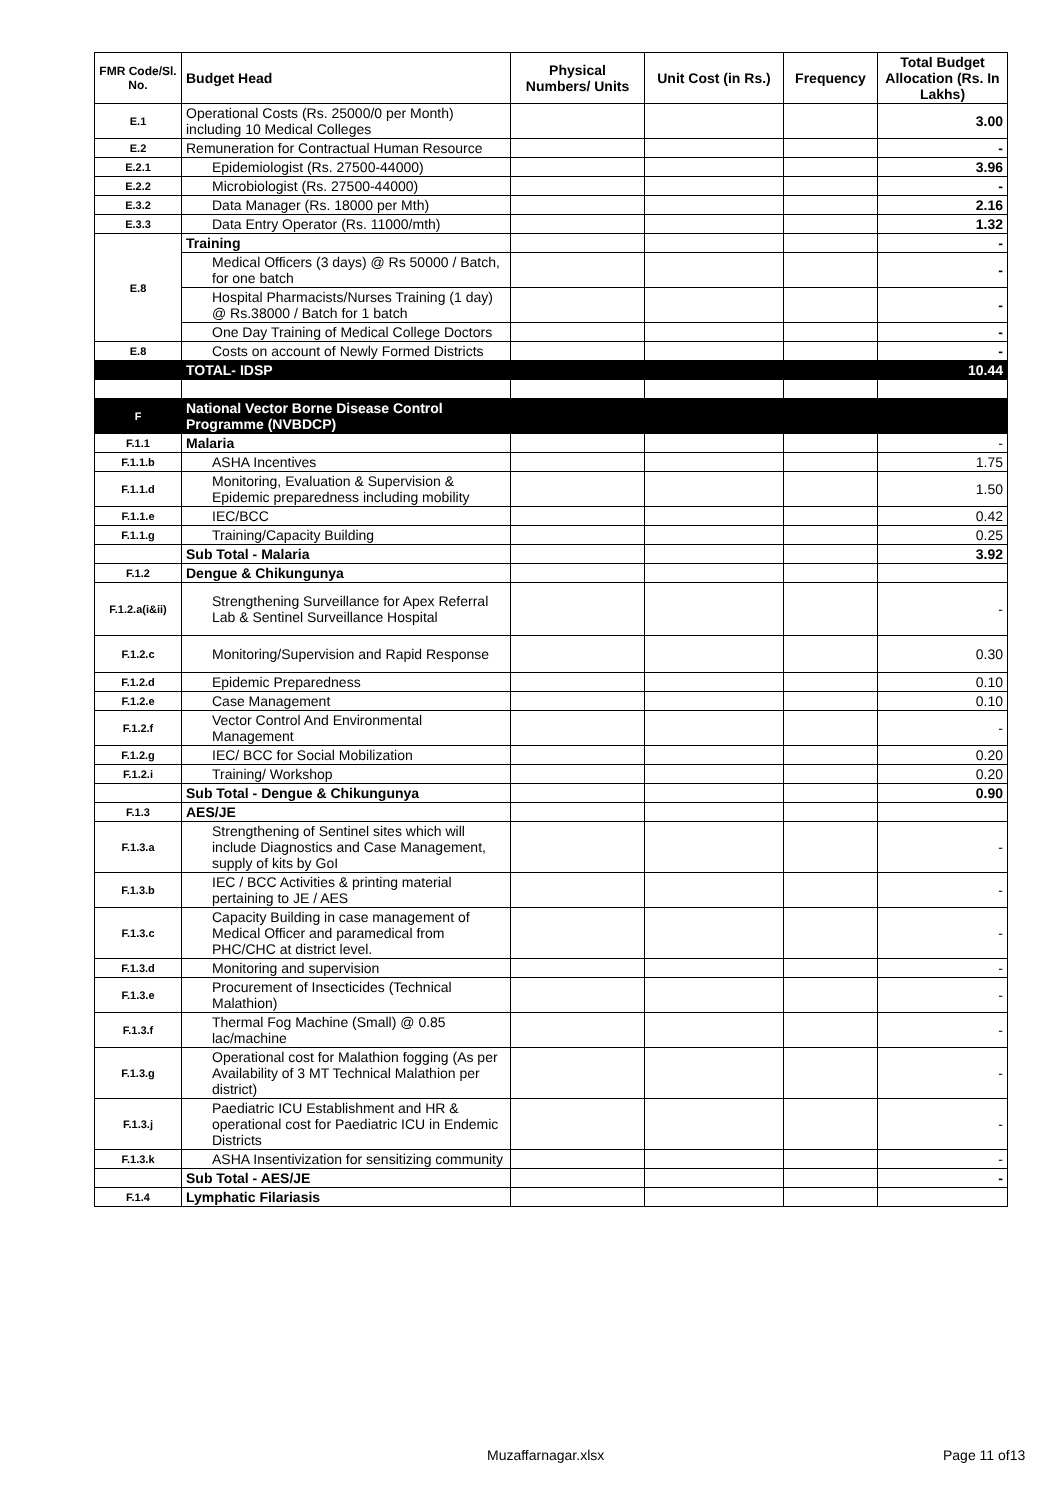| FMR Code/Sl. No. | Budget Head | Physical Numbers/ Units | Unit Cost (in Rs.) | Frequency | Total Budget Allocation (Rs. In Lakhs) |
| --- | --- | --- | --- | --- | --- |
| E.1 | Operational Costs (Rs. 25000/0 per Month) including 10 Medical Colleges | | | | 3.00 |
| E.2 | Remuneration for Contractual Human Resource | | | | - |
| E.2.1 | Epidemiologist (Rs. 27500-44000) | | | | 3.96 |
| E.2.2 | Microbiologist (Rs. 27500-44000) | | | | - |
| E.3.2 | Data Manager (Rs. 18000 per Mth) | | | | 2.16 |
| E.3.3 | Data Entry Operator (Rs. 11000/mth) | | | | 1.32 |
| E.8 | Training | | | | - |
| | Medical Officers (3 days) @ Rs 50000 / Batch, for one batch | | | | - |
| | Hospital Pharmacists/Nurses Training (1 day) @ Rs.38000 / Batch for 1 batch | | | | - |
| | One Day Training of Medical College Doctors | | | | - |
| E.8 | Costs on account of Newly Formed Districts | | | | - |
| | TOTAL- IDSP | | | | 10.44 |
| F | National Vector Borne Disease Control Programme (NVBDCP) | | | | |
| F.1.1 | Malaria | | | | - |
| F.1.1.b | ASHA Incentives | | | | 1.75 |
| F.1.1.d | Monitoring, Evaluation & Supervision & Epidemic preparedness including mobility | | | | 1.50 |
| F.1.1.e | IEC/BCC | | | | 0.42 |
| F.1.1.g | Training/Capacity Building | | | | 0.25 |
| | Sub Total - Malaria | | | | 3.92 |
| F.1.2 | Dengue & Chikungunya | | | | |
| F.1.2.a(i&ii) | Strengthening Surveillance for Apex Referral Lab & Sentinel Surveillance Hospital | | | | - |
| F.1.2.c | Monitoring/Supervision and Rapid Response | | | | 0.30 |
| F.1.2.d | Epidemic Preparedness | | | | 0.10 |
| F.1.2.e | Case Management | | | | 0.10 |
| F.1.2.f | Vector Control And Environmental Management | | | | - |
| F.1.2.g | IEC/ BCC for Social Mobilization | | | | 0.20 |
| F.1.2.i | Training/ Workshop | | | | 0.20 |
| | Sub Total - Dengue & Chikungunya | | | | 0.90 |
| F.1.3 | AES/JE | | | | |
| F.1.3.a | Strengthening of Sentinel sites which will include Diagnostics and Case Management, supply of kits by GoI | | | | - |
| F.1.3.b | IEC / BCC Activities & printing material pertaining to JE / AES | | | | - |
| F.1.3.c | Capacity Building in case management of Medical Officer and paramedical from PHC/CHC at district level. | | | | - |
| F.1.3.d | Monitoring and supervision | | | | - |
| F.1.3.e | Procurement of Insecticides (Technical Malathion) | | | | - |
| F.1.3.f | Thermal Fog Machine (Small) @ 0.85 lac/machine | | | | - |
| F.1.3.g | Operational cost for Malathion fogging (As per Availability of 3 MT Technical Malathion per district) | | | | - |
| F.1.3.j | Paediatric ICU Establishment and HR & operational cost for Paediatric ICU in Endemic Districts | | | | - |
| F.1.3.k | ASHA Insentivization for sensitizing community | | | | - |
| | Sub Total - AES/JE | | | | - |
| F.1.4 | Lymphatic Filariasis | | | | |
Muzaffarnagar.xlsx Page 11 of13